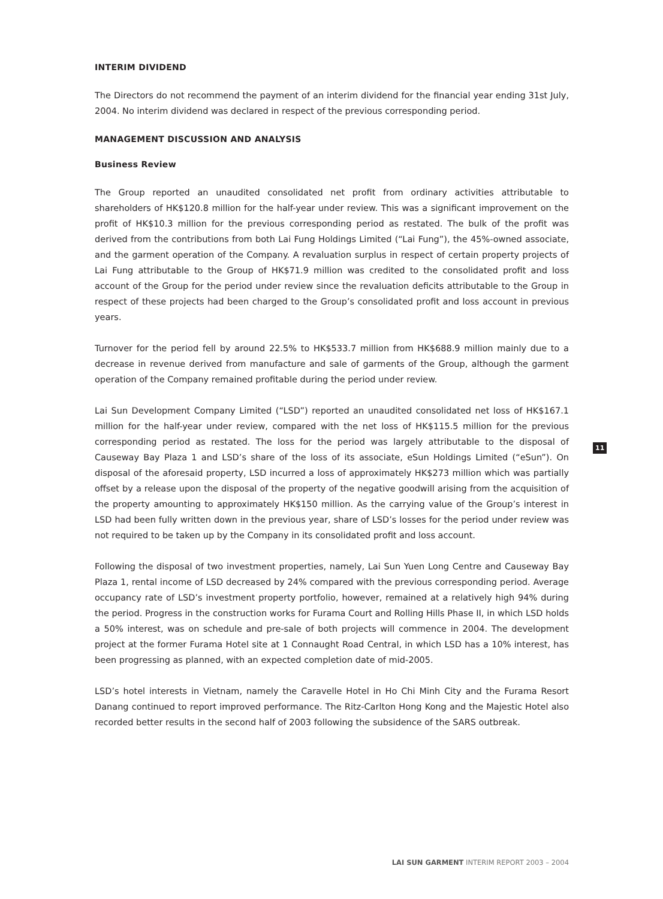INTERIM DIVIDEND
The Directors do not recommend the payment of an interim dividend for the financial year ending 31st July, 2004. No interim dividend was declared in respect of the previous corresponding period.
MANAGEMENT DISCUSSION AND ANALYSIS
Business Review
The Group reported an unaudited consolidated net profit from ordinary activities attributable to shareholders of HK$120.8 million for the half-year under review. This was a significant improvement on the profit of HK$10.3 million for the previous corresponding period as restated. The bulk of the profit was derived from the contributions from both Lai Fung Holdings Limited (“Lai Fung”), the 45%-owned associate, and the garment operation of the Company. A revaluation surplus in respect of certain property projects of Lai Fung attributable to the Group of HK$71.9 million was credited to the consolidated profit and loss account of the Group for the period under review since the revaluation deficits attributable to the Group in respect of these projects had been charged to the Group’s consolidated profit and loss account in previous years.
Turnover for the period fell by around 22.5% to HK$533.7 million from HK$688.9 million mainly due to a decrease in revenue derived from manufacture and sale of garments of the Group, although the garment operation of the Company remained profitable during the period under review.
Lai Sun Development Company Limited (“LSD”) reported an unaudited consolidated net loss of HK$167.1 million for the half-year under review, compared with the net loss of HK$115.5 million for the previous corresponding period as restated. The loss for the period was largely attributable to the disposal of Causeway Bay Plaza 1 and LSD’s share of the loss of its associate, eSun Holdings Limited (“eSun”). On disposal of the aforesaid property, LSD incurred a loss of approximately HK$273 million which was partially offset by a release upon the disposal of the property of the negative goodwill arising from the acquisition of the property amounting to approximately HK$150 million. As the carrying value of the Group’s interest in LSD had been fully written down in the previous year, share of LSD’s losses for the period under review was not required to be taken up by the Company in its consolidated profit and loss account.
Following the disposal of two investment properties, namely, Lai Sun Yuen Long Centre and Causeway Bay Plaza 1, rental income of LSD decreased by 24% compared with the previous corresponding period. Average occupancy rate of LSD’s investment property portfolio, however, remained at a relatively high 94% during the period. Progress in the construction works for Furama Court and Rolling Hills Phase II, in which LSD holds a 50% interest, was on schedule and pre-sale of both projects will commence in 2004. The development project at the former Furama Hotel site at 1 Connaught Road Central, in which LSD has a 10% interest, has been progressing as planned, with an expected completion date of mid-2005.
LSD’s hotel interests in Vietnam, namely the Caravelle Hotel in Ho Chi Minh City and the Furama Resort Danang continued to report improved performance. The Ritz-Carlton Hong Kong and the Majestic Hotel also recorded better results in the second half of 2003 following the subsidence of the SARS outbreak.
11
LAI SUN GARMENT INTERIM REPORT 2003 – 2004